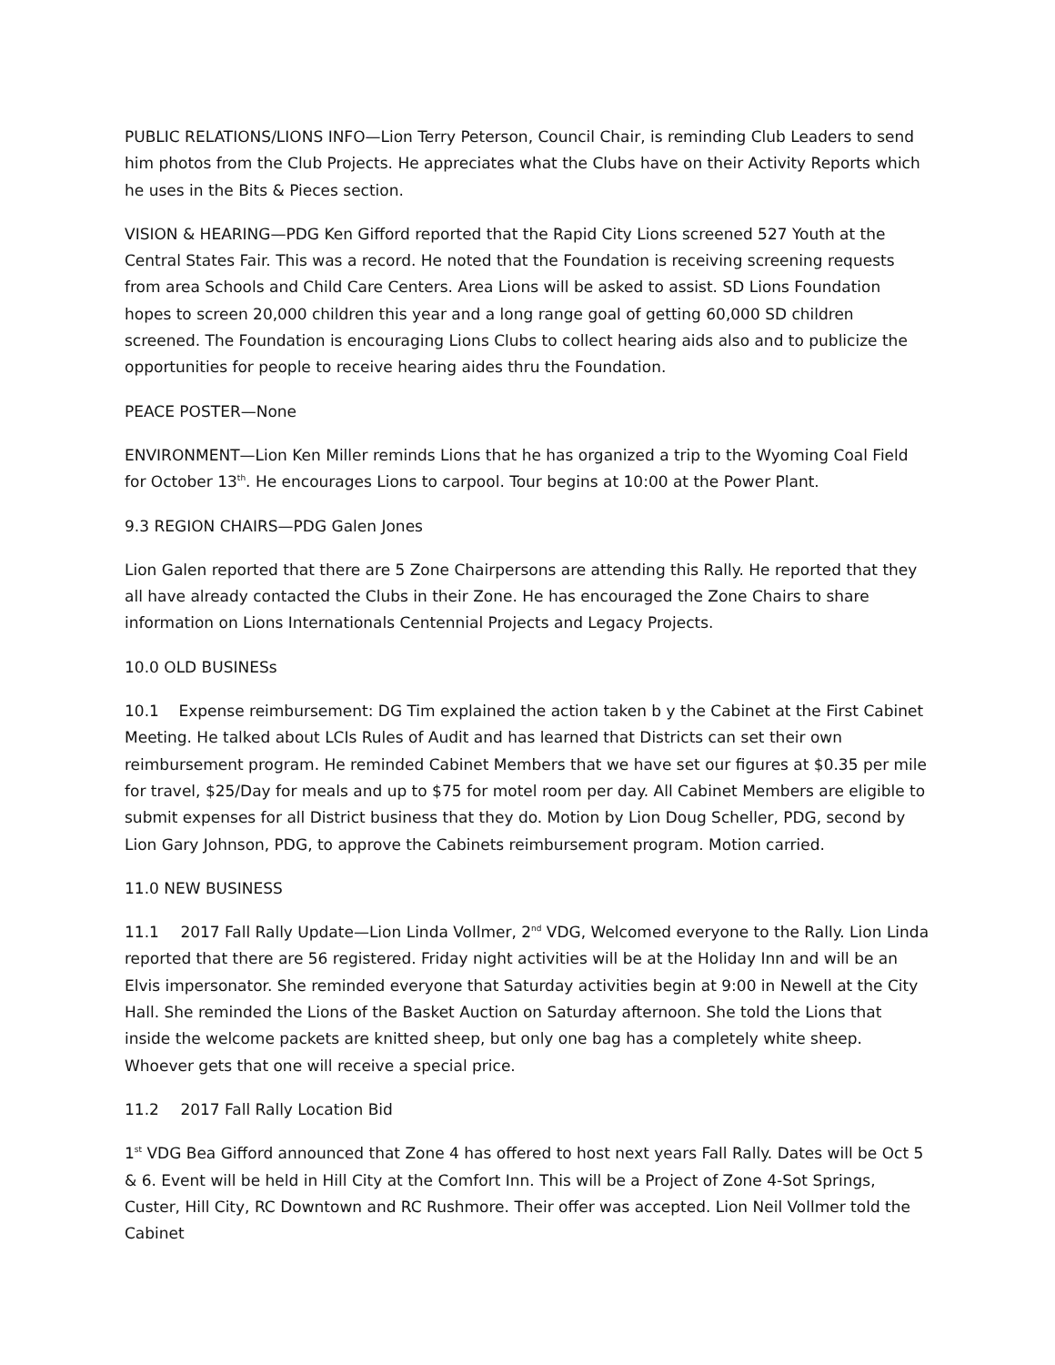PUBLIC RELATIONS/LIONS INFO—Lion Terry Peterson, Council Chair, is reminding Club Leaders to send him photos from the Club Projects. He appreciates what the Clubs have on their Activity Reports which he uses in the Bits & Pieces section.
VISION & HEARING—PDG Ken Gifford reported that the Rapid City Lions screened 527 Youth at the Central States Fair. This was a record. He noted that the Foundation is receiving screening requests from area Schools and Child Care Centers. Area Lions will be asked to assist. SD Lions Foundation hopes to screen 20,000 children this year and a long range goal of getting 60,000 SD children screened. The Foundation is encouraging Lions Clubs to collect hearing aids also and to publicize the opportunities for people to receive hearing aides thru the Foundation.
PEACE POSTER—None
ENVIRONMENT—Lion Ken Miller reminds Lions that he has organized a trip to the Wyoming Coal Field for October 13<sup>th</sup>. He encourages Lions to carpool. Tour begins at 10:00 at the Power Plant.
9.3 REGION CHAIRS—PDG Galen Jones
Lion Galen reported that there are 5 Zone Chairpersons are attending this Rally. He reported that they all have already contacted the Clubs in their Zone. He has encouraged the Zone Chairs to share information on Lions Internationals Centennial Projects and Legacy Projects.
10.0 OLD BUSINESs
10.1 Expense reimbursement: DG Tim explained the action taken b y the Cabinet at the First Cabinet Meeting. He talked about LCIs Rules of Audit and has learned that Districts can set their own reimbursement program. He reminded Cabinet Members that we have set our figures at $0.35 per mile for travel, $25/Day for meals and up to $75 for motel room per day. All Cabinet Members are eligible to submit expenses for all District business that they do. Motion by Lion Doug Scheller, PDG, second by Lion Gary Johnson, PDG, to approve the Cabinets reimbursement program. Motion carried.
11.0 NEW BUSINESS
11.1 2017 Fall Rally Update—Lion Linda Vollmer, 2<sup>nd</sup> VDG, Welcomed everyone to the Rally. Lion Linda reported that there are 56 registered. Friday night activities will be at the Holiday Inn and will be an Elvis impersonator. She reminded everyone that Saturday activities begin at 9:00 in Newell at the City Hall. She reminded the Lions of the Basket Auction on Saturday afternoon. She told the Lions that inside the welcome packets are knitted sheep, but only one bag has a completely white sheep. Whoever gets that one will receive a special price.
11.2 2017 Fall Rally Location Bid
1<sup>st</sup> VDG Bea Gifford announced that Zone 4 has offered to host next years Fall Rally. Dates will be Oct 5 & 6. Event will be held in Hill City at the Comfort Inn. This will be a Project of Zone 4-Sot Springs, Custer, Hill City, RC Downtown and RC Rushmore. Their offer was accepted. Lion Neil Vollmer told the Cabinet